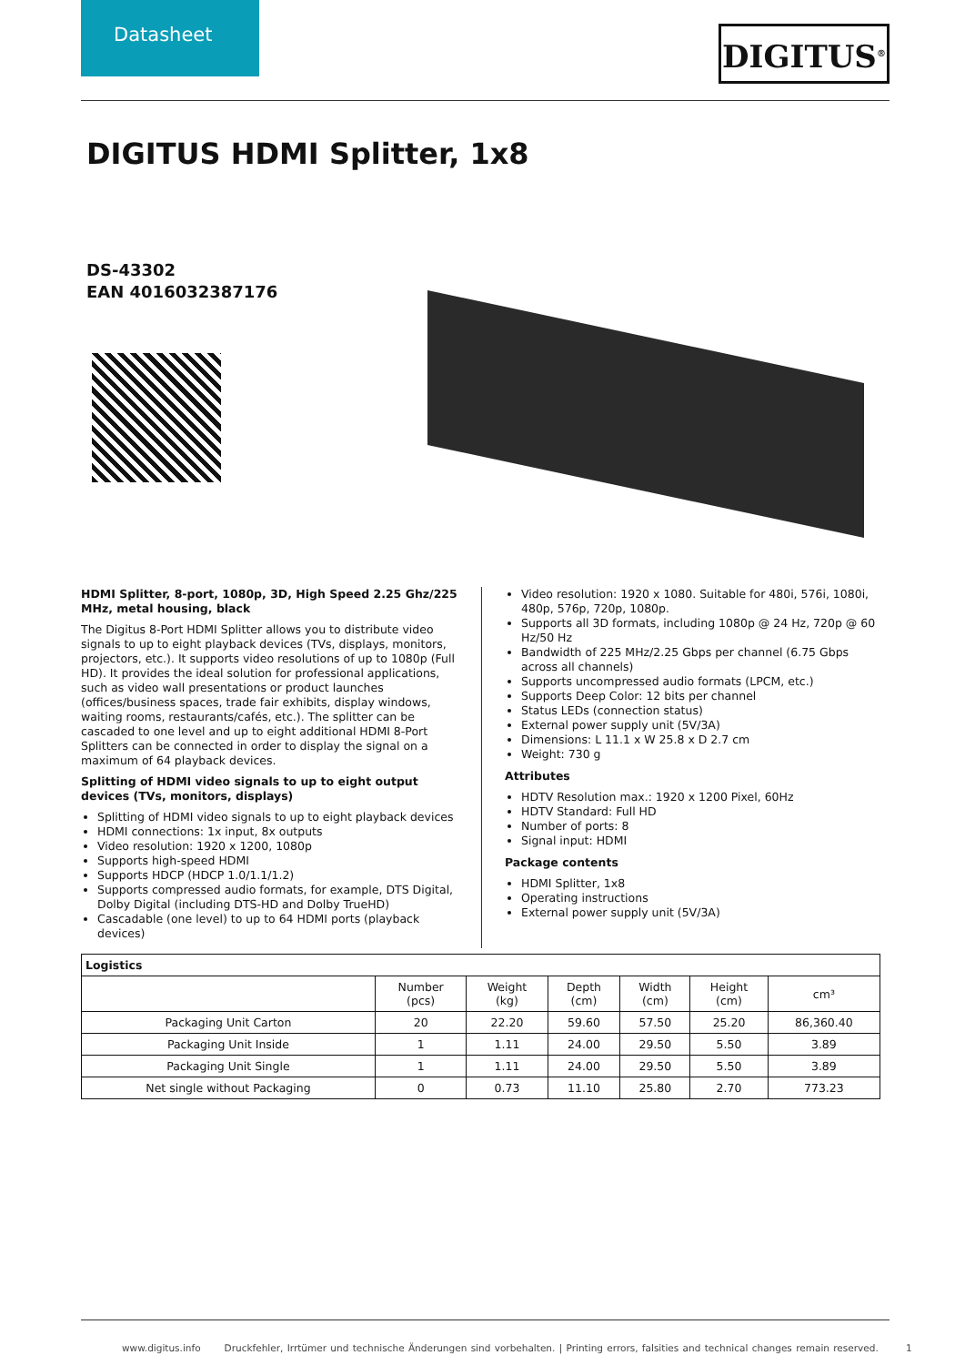Datasheet
DIGITUS<sup>®</sup>
DIGITUS HDMI Splitter, 1x8
DS-43302
EAN 4016032387176
HDMI Splitter, 8-port, 1080p, 3D, High Speed 2.25 Ghz/225 MHz, metal housing, black
The Digitus 8-Port HDMI Splitter allows you to distribute video signals to up to eight playback devices (TVs, displays, monitors, projectors, etc.). It supports video resolutions of up to 1080p (Full HD). It provides the ideal solution for professional applications, such as video wall presentations or product launches (offices/business spaces, trade fair exhibits, display windows, waiting rooms, restaurants/cafés, etc.). The splitter can be cascaded to one level and up to eight additional HDMI 8-Port Splitters can be connected in order to display the signal on a maximum of 64 playback devices.
Splitting of HDMI video signals to up to eight output devices (TVs, monitors, displays)
Splitting of HDMI video signals to up to eight playback devices
HDMI connections: 1x input, 8x outputs
Video resolution: 1920 x 1200, 1080p
Supports high-speed HDMI
Supports HDCP (HDCP 1.0/1.1/1.2)
Supports compressed audio formats, for example, DTS Digital, Dolby Digital (including DTS-HD and Dolby TrueHD)
Cascadable (one level) to up to 64 HDMI ports (playback devices)
Video resolution: 1920 x 1080. Suitable for 480i, 576i, 1080i, 480p, 576p, 720p, 1080p.
Supports all 3D formats, including 1080p @ 24 Hz, 720p @ 60 Hz/50 Hz
Bandwidth of 225 MHz/2.25 Gbps per channel (6.75 Gbps across all channels)
Supports uncompressed audio formats (LPCM, etc.)
Supports Deep Color: 12 bits per channel
Status LEDs (connection status)
External power supply unit (5V/3A)
Dimensions: L 11.1 x W 25.8 x D 2.7 cm
Weight: 730 g
Attributes
HDTV Resolution max.: 1920 x 1200 Pixel, 60Hz
HDTV Standard: Full HD
Number of ports: 8
Signal input: HDMI
Package contents
HDMI Splitter, 1x8
Operating instructions
External power supply unit (5V/3A)
| Logistics | | | | | | |
| --- | --- | --- | --- | --- | --- | --- |
| | Number (pcs) | Weight (kg) | Depth (cm) | Width (cm) | Height (cm) | cm³ |
| Packaging Unit Carton | 20 | 22.20 | 59.60 | 57.50 | 25.20 | 86,360.40 |
| Packaging Unit Inside | 1 | 1.11 | 24.00 | 29.50 | 5.50 | 3.89 |
| Packaging Unit Single | 1 | 1.11 | 24.00 | 29.50 | 5.50 | 3.89 |
| Net single without Packaging | 0 | 0.73 | 11.10 | 25.80 | 2.70 | 773.23 |
www.digitus.info Druckfehler, Irrtümer und technische Änderungen sind vorbehalten. | Printing errors, falsities and technical changes remain reserved. 1